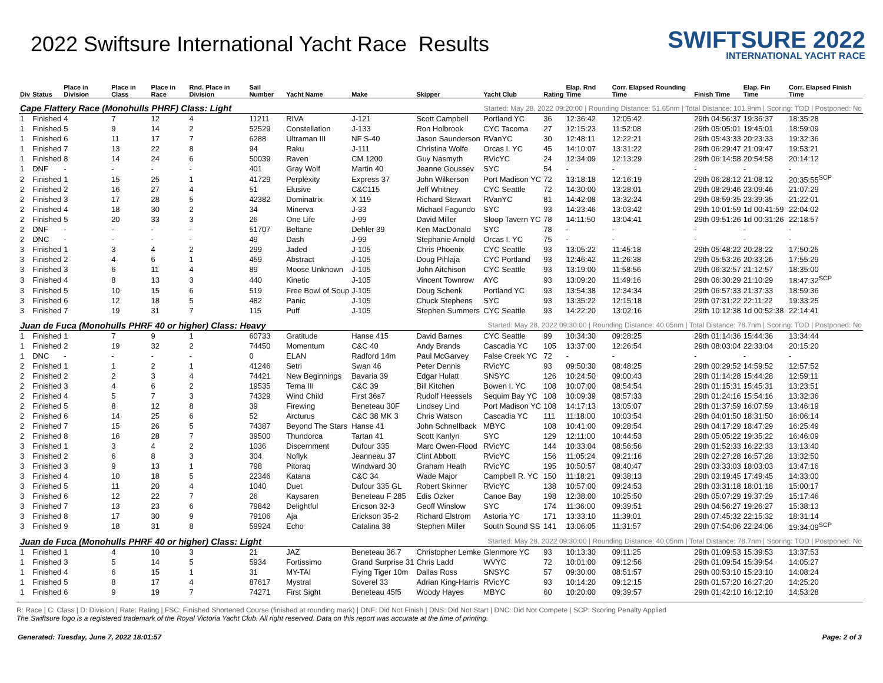2022 Swiftsure International Yacht Race Results
SWIFTSURE 2022
INTERNATIONAL YACHT RACE
| Div | Status | Place in Division | Place in Class | Place in Race | Rnd. Place in Division | Sail Number | Yacht Name | Make | Skipper | Yacht Club | Rating | Elap. Rnd Time | Corr. Elapsed Rounding Time | Finish Time | Elap. Fin Time | Corr. Elapsed Finish Time |
| --- | --- | --- | --- | --- | --- | --- | --- | --- | --- | --- | --- | --- | --- | --- | --- | --- |
| Cape Flattery Race (Monohulls PHRF) Class: Light | | | | | | | | | Started: May 28, 2022 09:20:00 / Rounding Distance: 51.65nm / Total Distance: 101.9nm / Scoring: TOD / Postponed: No | | | | | | | |
| 1 | Finished | 4 | 7 | 12 | 4 | 11211 | RIVA | J-121 | Scott Campbell | Portland YC | 36 | 12:36:42 | 12:05:42 | 29th 04:56:37 | 19:36:37 | 18:35:28 |
| 1 | Finished | 5 | 9 | 14 | 2 | 52529 | Constellation | J-133 | Ron Holbrook | CYC Tacoma | 27 | 12:15:23 | 11:52:08 | 29th 05:05:01 | 19:45:01 | 18:59:09 |
| 1 | Finished | 6 | 11 | 17 | 7 | 6288 | Ultraman III | NF S-40 | Jason Saunderson | RVanYC | 30 | 12:48:11 | 12:22:21 | 29th 05:43:33 | 20:23:33 | 19:32:36 |
| 1 | Finished | 7 | 13 | 22 | 8 | 94 | Raku | J-111 | Christina Wolfe | Orcas I. YC | 45 | 14:10:07 | 13:31:22 | 29th 06:29:47 | 21:09:47 | 19:53:21 |
| 1 | Finished | 8 | 14 | 24 | 6 | 50039 | Raven | CM 1200 | Guy Nasmyth | RVicYC | 24 | 12:34:09 | 12:13:29 | 29th 06:14:58 | 20:54:58 | 20:14:12 |
| 1 | DNF | - | - | - | - | 401 | Gray Wolf | Martin 40 | Jeanne Goussev | SYC | 54 | - | - | - | - | - |
| 2 | Finished | 1 | 15 | 25 | 1 | 41729 | Perplexity | Express 37 | John Wilkerson | Port Madison YC | 72 | 13:18:18 | 12:16:19 | 29th 06:28:12 | 21:08:12 | 20:35:55<sup>SCP</sup> |
| 2 | Finished | 2 | 16 | 27 | 4 | 51 | Elusive | C&C115 | Jeff Whitney | CYC Seattle | 72 | 14:30:00 | 13:28:01 | 29th 08:29:46 | 23:09:46 | 21:07:29 |
| 2 | Finished | 3 | 17 | 28 | 5 | 42382 | Dominatrix | X 119 | Richard Stewart | RVanYC | 81 | 14:42:08 | 13:32:24 | 29th 08:59:35 | 23:39:35 | 21:22:01 |
| 2 | Finished | 4 | 18 | 30 | 2 | 34 | Minerva | J-33 | Michael Fagundo | SYC | 93 | 14:23:46 | 13:03:42 | 29th 10:01:59 | 1d 00:41:59 | 22:04:02 |
| 2 | Finished | 5 | 20 | 33 | 3 | 26 | One Life | J-99 | David Miller | Sloop Tavern YC | 78 | 14:11:50 | 13:04:41 | 29th 09:51:26 | 1d 00:31:26 | 22:18:57 |
| 2 | DNF | - | - | - | - | 51707 | Beltane | Dehler 39 | Ken MacDonald | SYC | 78 | - | - | - | - | - |
| 2 | DNC | - | - | - | - | 49 | Dash | J-99 | Stephanie Arnold | Orcas I. YC | 75 | - | - | - | - | - |
| 3 | Finished | 1 | 3 | 4 | 2 | 299 | Jaded | J-105 | Chris Phoenix | CYC Seattle | 93 | 13:05:22 | 11:45:18 | 29th 05:48:22 | 20:28:22 | 17:50:25 |
| 3 | Finished | 2 | 4 | 6 | 1 | 459 | Abstract | J-105 | Doug Pihlaja | CYC Portland | 93 | 12:46:42 | 11:26:38 | 29th 05:53:26 | 20:33:26 | 17:55:29 |
| 3 | Finished | 3 | 6 | 11 | 4 | 89 | Moose Unknown | J-105 | John Aitchison | CYC Seattle | 93 | 13:19:00 | 11:58:56 | 29th 06:32:57 | 21:12:57 | 18:35:00 |
| 3 | Finished | 4 | 8 | 13 | 3 | 440 | Kinetic | J-105 | Vincent Townrow | AYC | 93 | 13:09:20 | 11:49:16 | 29th 06:30:29 | 21:10:29 | 18:47:32<sup>SCP</sup> |
| 3 | Finished | 5 | 10 | 15 | 6 | 519 | Free Bowl of Soup | J-105 | Doug Schenk | Portland YC | 93 | 13:54:38 | 12:34:34 | 29th 06:57:33 | 21:37:33 | 18:59:36 |
| 3 | Finished | 6 | 12 | 18 | 5 | 482 | Panic | J-105 | Chuck Stephens | SYC | 93 | 13:35:22 | 12:15:18 | 29th 07:31:22 | 22:11:22 | 19:33:25 |
| 3 | Finished | 7 | 19 | 31 | 7 | 115 | Puff | J-105 | Stephen Summers | CYC Seattle | 93 | 14:22:20 | 13:02:16 | 29th 10:12:38 | 1d 00:52:38 | 22:14:41 |
| Juan de Fuca (Monohulls PHRF 40 or higher) Class: Heavy | | | | | | | | | Started: May 28, 2022 09:30:00 / Rounding Distance: 40.05nm / Total Distance: 78.7nm / Scoring: TOD / Postponed: No | | | | | | | |
| 1 | Finished | 1 | 7 | 9 | 1 | 60733 | Gratitude | Hanse 415 | David Barnes | CYC Seattle | 99 | 10:34:30 | 09:28:25 | 29th 01:14:36 | 15:44:36 | 13:34:44 |
| 1 | Finished | 2 | 19 | 32 | 2 | 74450 | Momentum | C&C 40 | Andy Brands | Cascadia YC | 105 | 13:37:00 | 12:26:54 | 29th 08:03:04 | 22:33:04 | 20:15:20 |
| 1 | DNC | - | - | - | - | 0 | ELAN | Radford 14m | Paul McGarvey | False Creek YC | 72 | - | - | - | - | - |
| 2 | Finished | 1 | 1 | 2 | 1 | 41246 | Setri | Swan 46 | Peter Dennis | RVicYC | 93 | 09:50:30 | 08:48:25 | 29th 00:29:52 | 14:59:52 | 12:57:52 |
| 2 | Finished | 2 | 2 | 3 | 4 | 74421 | New Beginnings | Bavaria 39 | Edgar Hulatt | SNSYC | 126 | 10:24:50 | 09:00:43 | 29th 01:14:28 | 15:44:28 | 12:59:11 |
| 2 | Finished | 3 | 4 | 6 | 2 | 19535 | Terna III | C&C 39 | Bill Kitchen | Bowen I. YC | 108 | 10:07:00 | 08:54:54 | 29th 01:15:31 | 15:45:31 | 13:23:51 |
| 2 | Finished | 4 | 5 | 7 | 3 | 74329 | Wind Child | First 36s7 | Rudolf Heessels | Sequim Bay YC | 108 | 10:09:39 | 08:57:33 | 29th 01:24:16 | 15:54:16 | 13:32:36 |
| 2 | Finished | 5 | 8 | 12 | 8 | 39 | Firewing | Beneteau 30F | Lindsey Lind | Port Madison YC | 108 | 14:17:13 | 13:05:07 | 29th 01:37:59 | 16:07:59 | 13:46:19 |
| 2 | Finished | 6 | 14 | 25 | 6 | 52 | Arcturus | C&C 38 MK 3 | Chris Watson | Cascadia YC | 111 | 11:18:00 | 10:03:54 | 29th 04:01:50 | 18:31:50 | 16:06:14 |
| 2 | Finished | 7 | 15 | 26 | 5 | 74387 | Beyond The Stars | Hanse 41 | John Schnellback | MBYC | 108 | 10:41:00 | 09:28:54 | 29th 04:17:29 | 18:47:29 | 16:25:49 |
| 2 | Finished | 8 | 16 | 28 | 7 | 39500 | Thundorca | Tartan 41 | Scott Kanlyn | SYC | 129 | 12:11:00 | 10:44:53 | 29th 05:05:22 | 19:35:22 | 16:46:09 |
| 3 | Finished | 1 | 3 | 4 | 2 | 1036 | Discernment | Dufour 335 | Marc Owen-Flood | RVicYC | 144 | 10:33:04 | 08:56:56 | 29th 01:52:33 | 16:22:33 | 13:13:40 |
| 3 | Finished | 2 | 6 | 8 | 3 | 304 | Noflyk | Jeanneau 37 | Clint Abbott | RVicYC | 156 | 11:05:24 | 09:21:16 | 29th 02:27:28 | 16:57:28 | 13:32:50 |
| 3 | Finished | 3 | 9 | 13 | 1 | 798 | Pitoraq | Windward 30 | Graham Heath | RVicYC | 195 | 10:50:57 | 08:40:47 | 29th 03:33:03 | 18:03:03 | 13:47:16 |
| 3 | Finished | 4 | 10 | 18 | 5 | 22346 | Katana | C&C 34 | Wade Major | Campbell R. YC | 150 | 11:18:21 | 09:38:13 | 29th 03:19:45 | 17:49:45 | 14:33:00 |
| 3 | Finished | 5 | 11 | 20 | 4 | 1040 | Duet | Dufour 335 GL | Robert Skinner | RVicYC | 138 | 10:57:00 | 09:24:53 | 29th 03:31:18 | 18:01:18 | 15:00:17 |
| 3 | Finished | 6 | 12 | 22 | 7 | 26 | Kaysaren | Beneteau F 285 | Edis Ozker | Canoe Bay | 198 | 12:38:00 | 10:25:50 | 29th 05:07:29 | 19:37:29 | 15:17:46 |
| 3 | Finished | 7 | 13 | 23 | 6 | 79842 | Delightful | Ericson 32-3 | Geoff Winslow | SYC | 174 | 11:36:00 | 09:39:51 | 29th 04:56:27 | 19:26:27 | 15:38:13 |
| 3 | Finished | 8 | 17 | 30 | 9 | 79106 | Aja | Erickson 35-2 | Richard Elstrom | Astoria YC | 171 | 13:33:10 | 11:39:01 | 29th 07:45:32 | 22:15:32 | 18:31:14 |
| 3 | Finished | 9 | 18 | 31 | 8 | 59924 | Echo | Catalina 38 | Stephen Miller | South Sound SS | 141 | 13:06:05 | 11:31:57 | 29th 07:54:06 | 22:24:06 | 19:34:09<sup>SCP</sup> |
| Juan de Fuca (Monohulls PHRF 40 or higher) Class: Light | | | | | | | | | Started: May 28, 2022 09:30:00 / Rounding Distance: 40.05nm / Total Distance: 78.7nm / Scoring: TOD / Postponed: No | | | | | | | |
| 1 | Finished | 1 | 4 | 10 | 3 | 21 | JAZ | Beneteau 36.7 | Christopher Lemke | Glenmore YC | 93 | 10:13:30 | 09:11:25 | 29th 01:09:53 | 15:39:53 | 13:37:53 |
| 1 | Finished | 3 | 5 | 14 | 5 | 5934 | Fortissimo | Grand Surprise 31 | Chris Ladd | WVYC | 72 | 10:01:00 | 09:12:56 | 29th 01:09:54 | 15:39:54 | 14:05:27 |
| 1 | Finished | 4 | 6 | 15 | 1 | 31 | MY-TAI | Flying Tiger 10m | Dallas Ross | SNSYC | 57 | 09:30:00 | 08:51:57 | 29th 00:53:10 | 15:23:10 | 14:08:24 |
| 1 | Finished | 5 | 8 | 17 | 4 | 87617 | Mystral | Soverel 33 | Adrian King-Harris | RVicYC | 93 | 10:14:20 | 09:12:15 | 29th 01:57:20 | 16:27:20 | 14:25:20 |
| 1 | Finished | 6 | 9 | 19 | 7 | 74271 | First Sight | Beneteau 45f5 | Woody Hayes | MBYC | 60 | 10:20:00 | 09:39:57 | 29th 01:42:10 | 16:12:10 | 14:53:28 |
R: Race | C: Class | D: Division | Rate: Rating | FSC: Finished Shortened Course (finished at rounding mark) | DNF: Did Not Finish | DNS: Did Not Start | DNC: Did Not Compete | SCP: Scoring Penalty Applied
The Swiftsure logo is a registered trademark of the Royal Victoria Yacht Club. All right reserved. Data on this report was accurate at the time of printing.
Generated: Tuesday, June 7, 2022 18:01:57 Page: 2 of 3